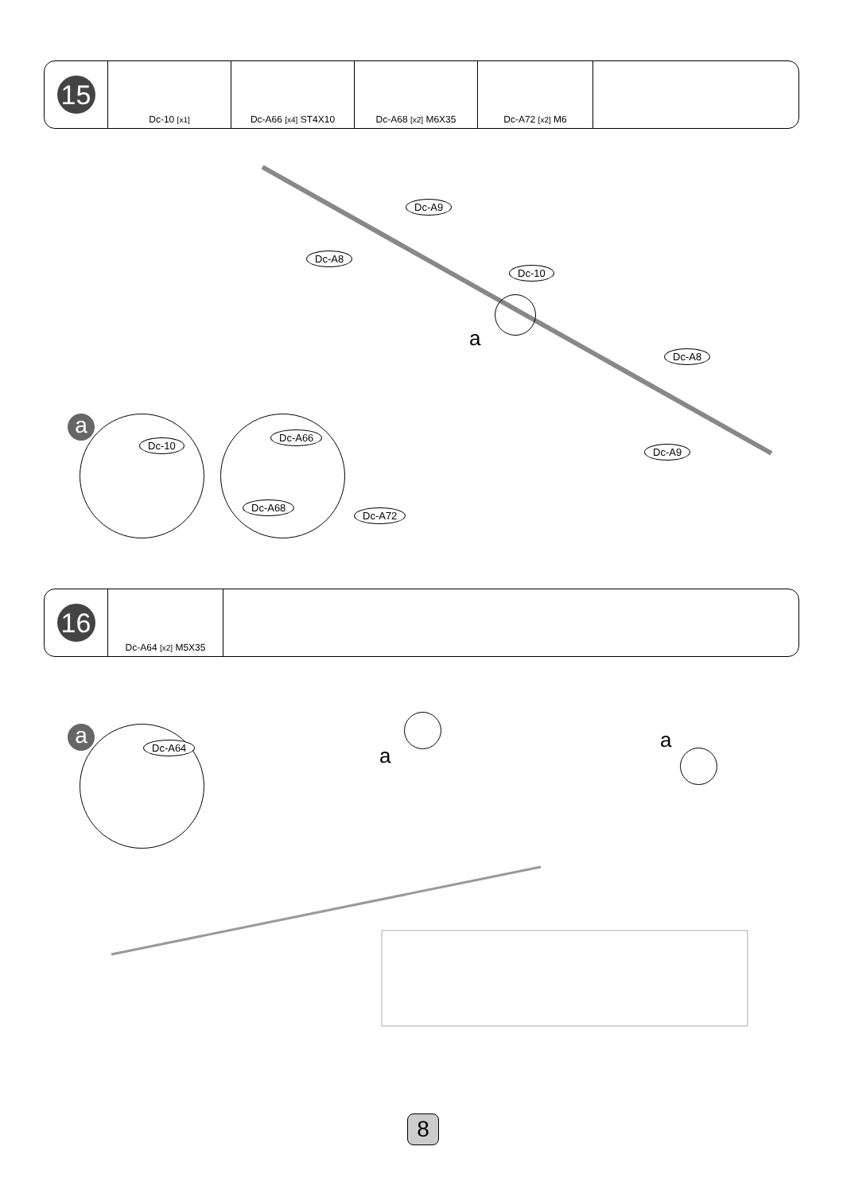| 15 | Dc-10 [x1] | Dc-A66 [x4] ST4X10 | Dc-A68 [x2] M6X35 | Dc-A72 [x2] M6 | |
Dc-A9
Dc-A8
Dc-10
a
Dc-A8
Dc-A9
a
Dc-10
Dc-A66
Dc-A68
Dc-A72
| 16 | Dc-A64 [x2] M5X35 | |
a Dc-A64 a
a
8